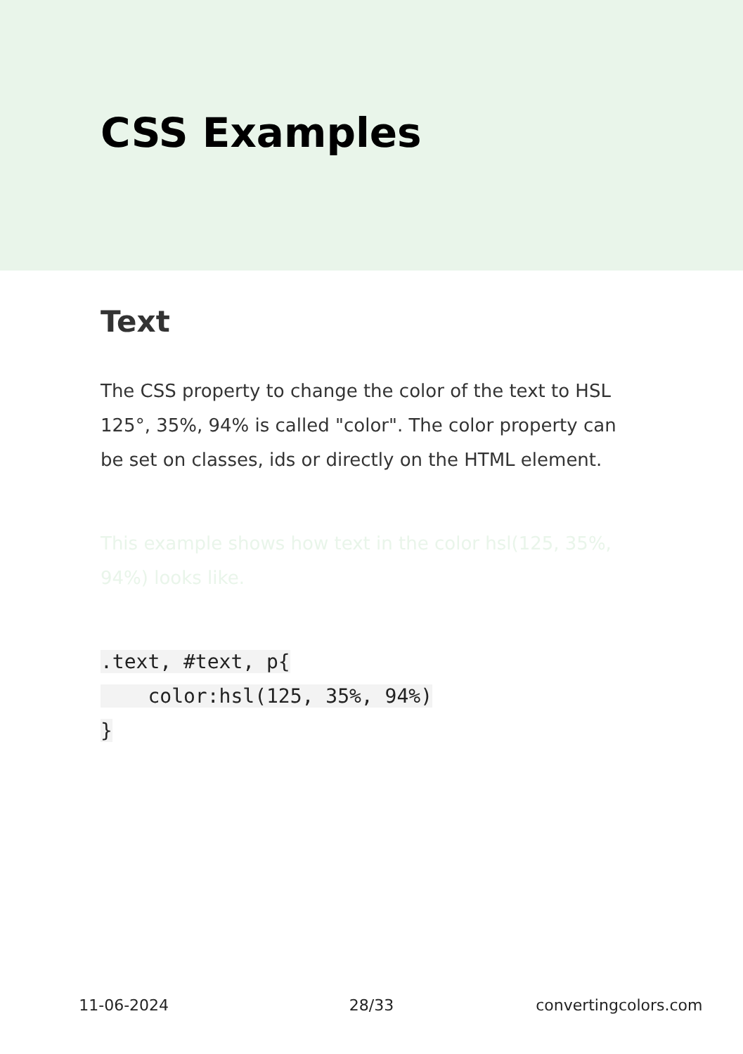CSS Examples
Text
The CSS property to change the color of the text to HSL 125°, 35%, 94% is called "color". The color property can be set on classes, ids or directly on the HTML element.
This example shows how text in the color hsl(125, 35%, 94%) looks like.
.text, #text, p{
    color:hsl(125, 35%, 94%)
}
11-06-2024 28/33 convertingcolors.com